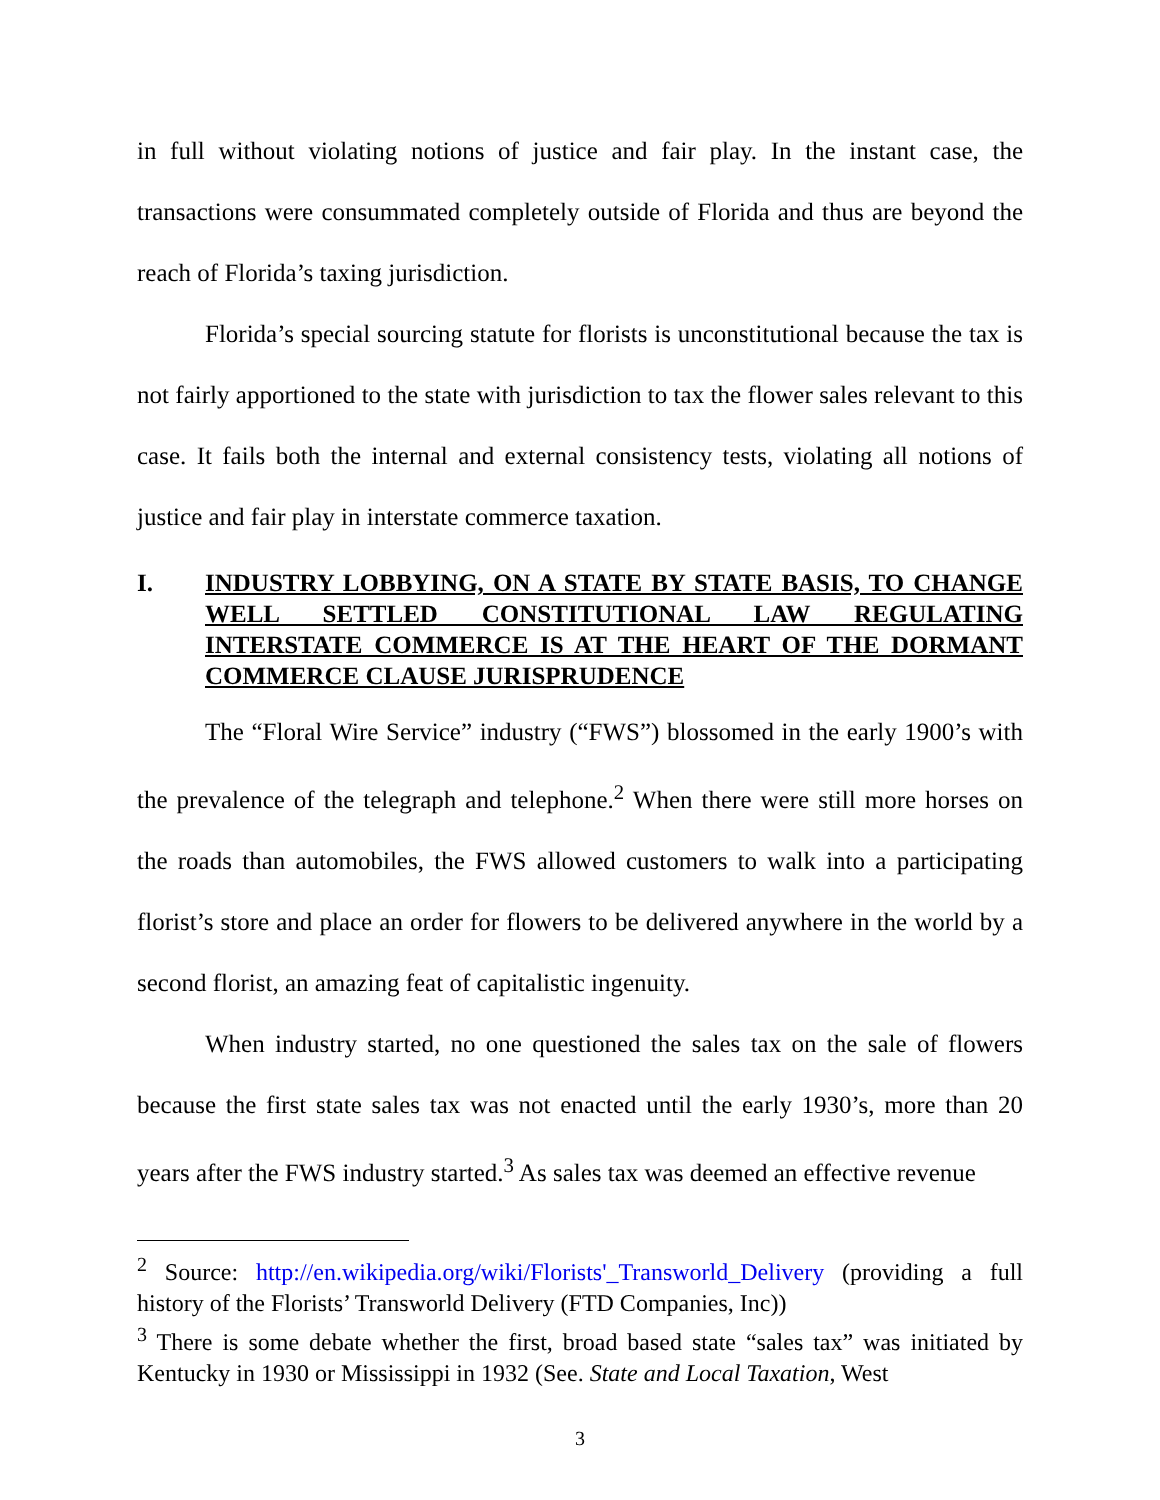in full without violating notions of justice and fair play. In the instant case, the transactions were consummated completely outside of Florida and thus are beyond the reach of Florida’s taxing jurisdiction.
Florida’s special sourcing statute for florists is unconstitutional because the tax is not fairly apportioned to the state with jurisdiction to tax the flower sales relevant to this case. It fails both the internal and external consistency tests, violating all notions of justice and fair play in interstate commerce taxation.
I. INDUSTRY LOBBYING, ON A STATE BY STATE BASIS, TO CHANGE WELL SETTLED CONSTITUTIONAL LAW REGULATING INTERSTATE COMMERCE IS AT THE HEART OF THE DORMANT COMMERCE CLAUSE JURISPRUDENCE
The “Floral Wire Service” industry (“FWS”) blossomed in the early 1900’s with the prevalence of the telegraph and telephone.<sup>2</sup> When there were still more horses on the roads than automobiles, the FWS allowed customers to walk into a participating florist’s store and place an order for flowers to be delivered anywhere in the world by a second florist, an amazing feat of capitalistic ingenuity.
When industry started, no one questioned the sales tax on the sale of flowers because the first state sales tax was not enacted until the early 1930’s, more than 20 years after the FWS industry started.<sup>3</sup> As sales tax was deemed an effective revenue
<sup>2</sup> Source: http://en.wikipedia.org/wiki/Florists'_Transworld_Delivery (providing a full history of the Florists’ Transworld Delivery (FTD Companies, Inc))
<sup>3</sup> There is some debate whether the first, broad based state “sales tax” was initiated by Kentucky in 1930 or Mississippi in 1932 (See. State and Local Taxation, West
3